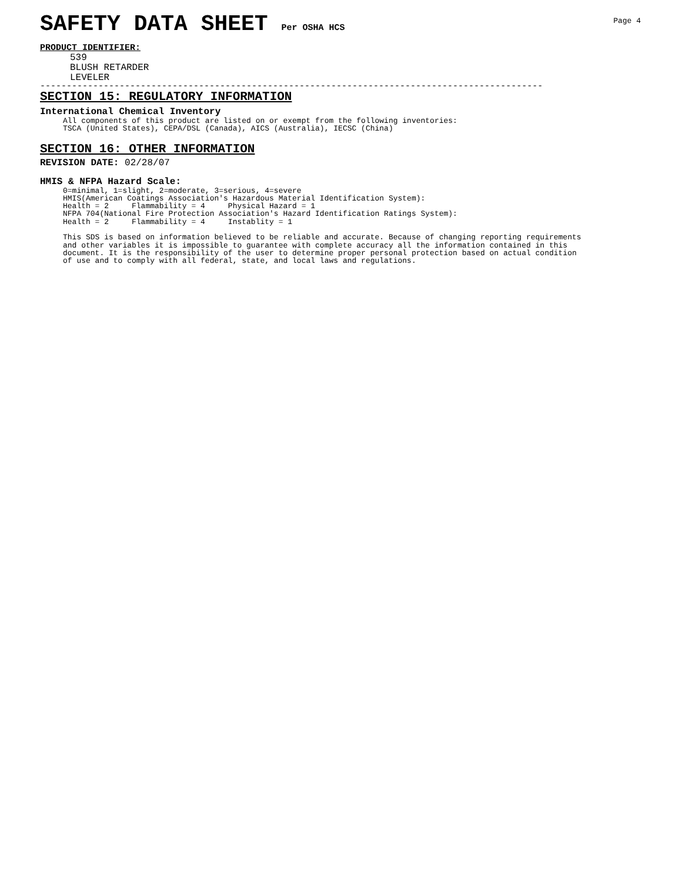Page 4
SAFETY DATA SHEET Per OSHA HCS
PRODUCT IDENTIFIER:
539
BLUSH RETARDER
LEVELER
-----------------------------------------------------------------------------------------------
SECTION 15: REGULATORY INFORMATION
International Chemical Inventory
All components of this product are listed on or exempt from the following inventories: TSCA (United States), CEPA/DSL (Canada), AICS (Australia), IECSC (China)
SECTION 16: OTHER INFORMATION
REVISION DATE: 02/28/07
HMIS & NFPA Hazard Scale:
0=minimal, 1=slight, 2=moderate, 3=serious, 4=severe HMIS(American Coatings Association's Hazardous Material Identification System): Health = 2 Flammability = 4 Physical Hazard = 1 NFPA 704(National Fire Protection Association's Hazard Identification Ratings System): Health = 2 Flammability = 4 Instablity = 1 This SDS is based on information believed to be reliable and accurate. Because of changing reporting requirements and other variables it is impossible to guarantee with complete accuracy all the information contained in this document. It is the responsibility of the user to determine proper personal protection based on actual condition of use and to comply with all federal, state, and local laws and regulations.